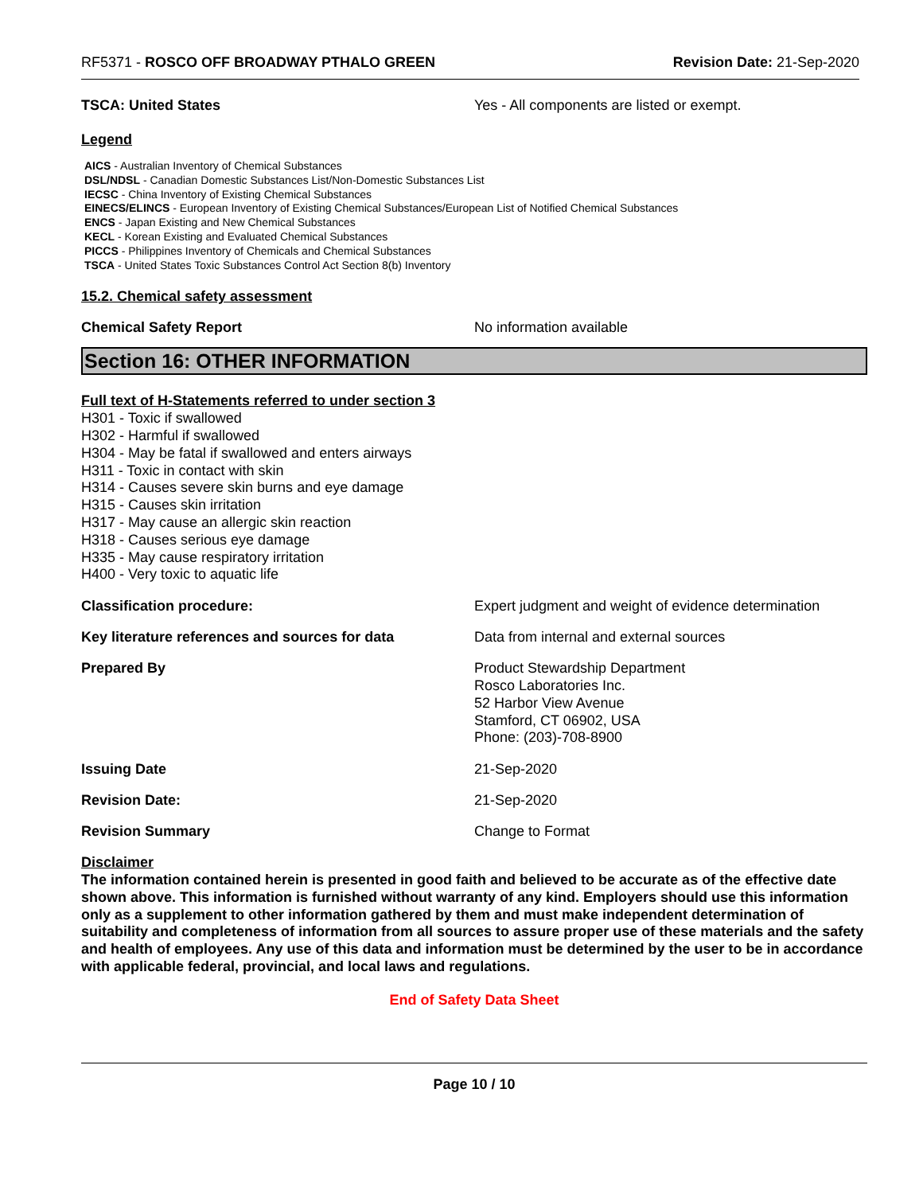RF5371 - ROSCO OFF BROADWAY PTHALO GREEN
Revision Date: 21-Sep-2020
TSCA: United States Yes - All components are listed or exempt.
Legend
AICS - Australian Inventory of Chemical Substances
DSL/NDSL - Canadian Domestic Substances List/Non-Domestic Substances List
IECSC - China Inventory of Existing Chemical Substances
EINECS/ELINCS - European Inventory of Existing Chemical Substances/European List of Notified Chemical Substances
ENCS - Japan Existing and New Chemical Substances
KECL - Korean Existing and Evaluated Chemical Substances
PICCS - Philippines Inventory of Chemicals and Chemical Substances
TSCA - United States Toxic Substances Control Act Section 8(b) Inventory
15.2. Chemical safety assessment
Chemical Safety Report No information available
Section 16: OTHER INFORMATION
Full text of H-Statements referred to under section 3
H301 - Toxic if swallowed
H302 - Harmful if swallowed
H304 - May be fatal if swallowed and enters airways
H311 - Toxic in contact with skin
H314 - Causes severe skin burns and eye damage
H315 - Causes skin irritation
H317 - May cause an allergic skin reaction
H318 - Causes serious eye damage
H335 - May cause respiratory irritation
H400 - Very toxic to aquatic life
Classification procedure: Expert judgment and weight of evidence determination
Key literature references and sources for data
Data from internal and external sources
Prepared By
Product Stewardship Department
Rosco Laboratories Inc.
52 Harbor View Avenue
Stamford, CT 06902, USA
Phone: (203)-708-8900
Issuing Date 21-Sep-2020
Revision Date: 21-Sep-2020
Revision Summary Change to Format
Disclaimer
The information contained herein is presented in good faith and believed to be accurate as of the effective date shown above. This information is furnished without warranty of any kind. Employers should use this information only as a supplement to other information gathered by them and must make independent determination of suitability and completeness of information from all sources to assure proper use of these materials and the safety and health of employees. Any use of this data and information must be determined by the user to be in accordance with applicable federal, provincial, and local laws and regulations.
End of Safety Data Sheet
Page 10 / 10